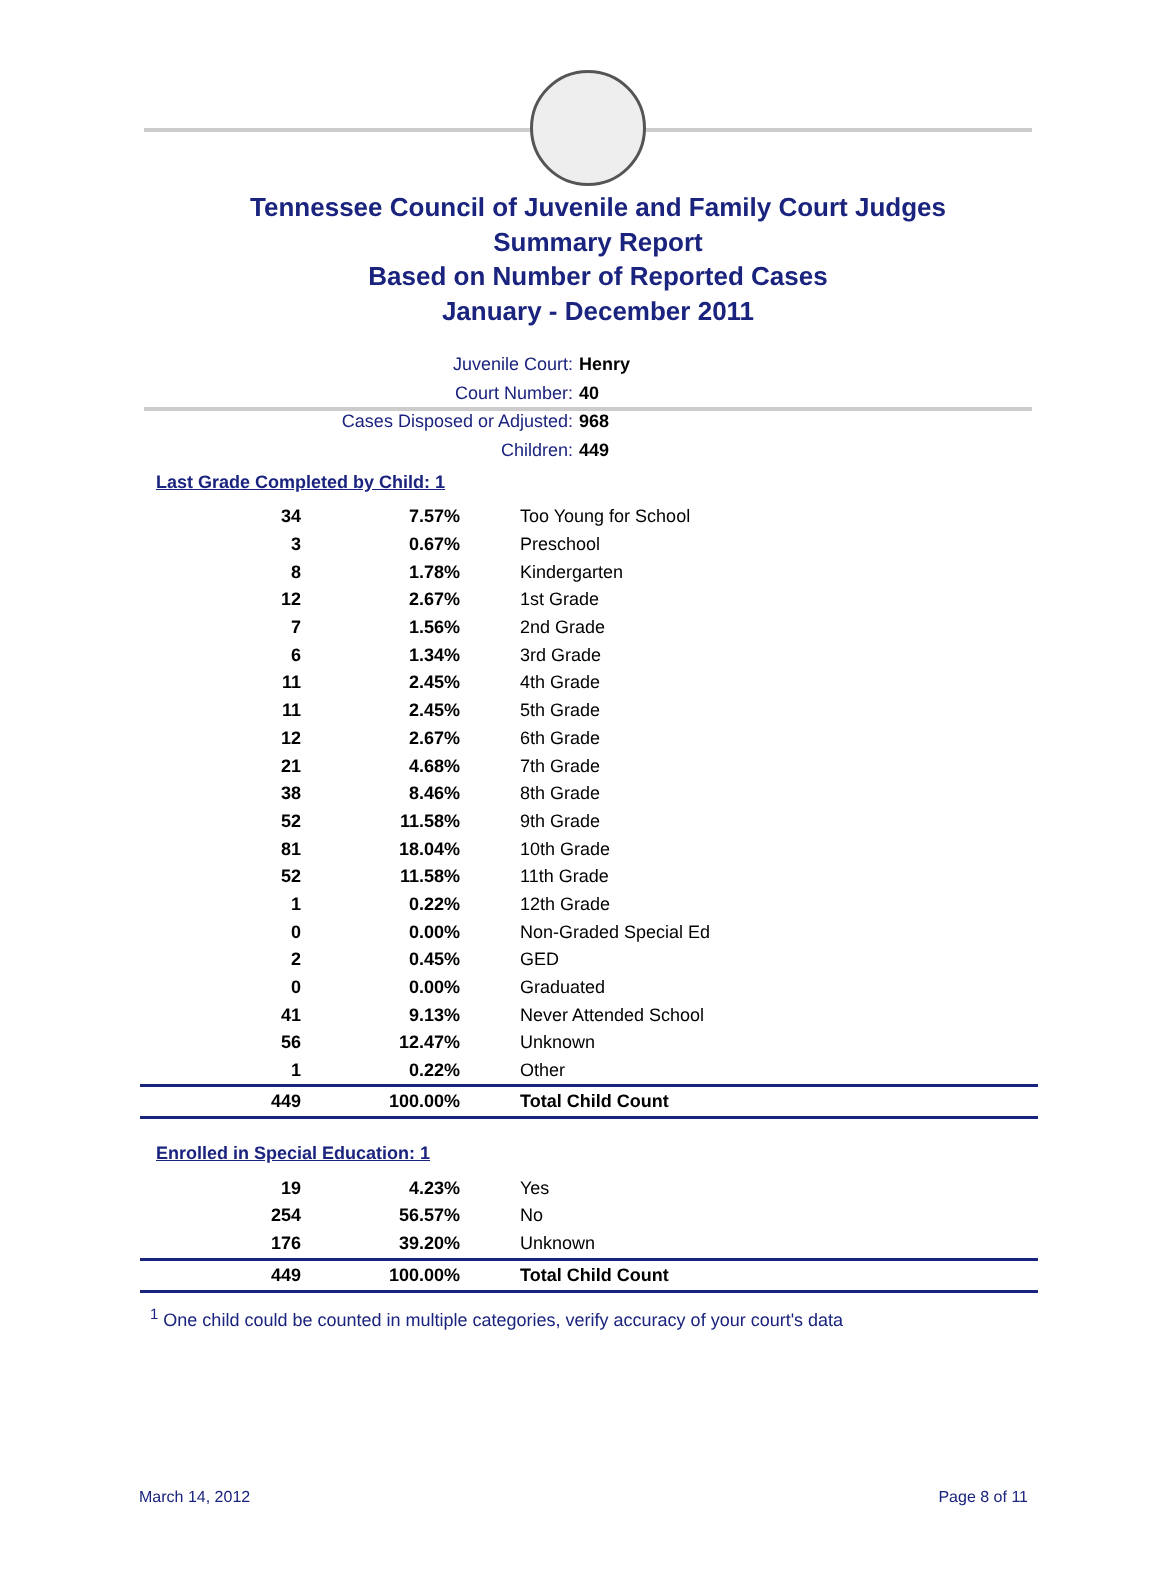Tennessee Council of Juvenile and Family Court Judges
Summary Report
Based on Number of Reported Cases
January - December 2011
Juvenile Court: Henry
Court Number: 40
Cases Disposed or Adjusted: 968
Children: 449
Last Grade Completed by Child: 1
| 34 | 7.57% | Too Young for School |
| 3 | 0.67% | Preschool |
| 8 | 1.78% | Kindergarten |
| 12 | 2.67% | 1st Grade |
| 7 | 1.56% | 2nd Grade |
| 6 | 1.34% | 3rd Grade |
| 11 | 2.45% | 4th Grade |
| 11 | 2.45% | 5th Grade |
| 12 | 2.67% | 6th Grade |
| 21 | 4.68% | 7th Grade |
| 38 | 8.46% | 8th Grade |
| 52 | 11.58% | 9th Grade |
| 81 | 18.04% | 10th Grade |
| 52 | 11.58% | 11th Grade |
| 1 | 0.22% | 12th Grade |
| 0 | 0.00% | Non-Graded Special Ed |
| 2 | 0.45% | GED |
| 0 | 0.00% | Graduated |
| 41 | 9.13% | Never Attended School |
| 56 | 12.47% | Unknown |
| 1 | 0.22% | Other |
| 449 | 100.00% | Total Child Count |
Enrolled in Special Education: 1
| 19 | 4.23% | Yes |
| 254 | 56.57% | No |
| 176 | 39.20% | Unknown |
| 449 | 100.00% | Total Child Count |
<sup>1</sup> One child could be counted in multiple categories, verify accuracy of your court's data
March 14, 2012 Page 8 of 11